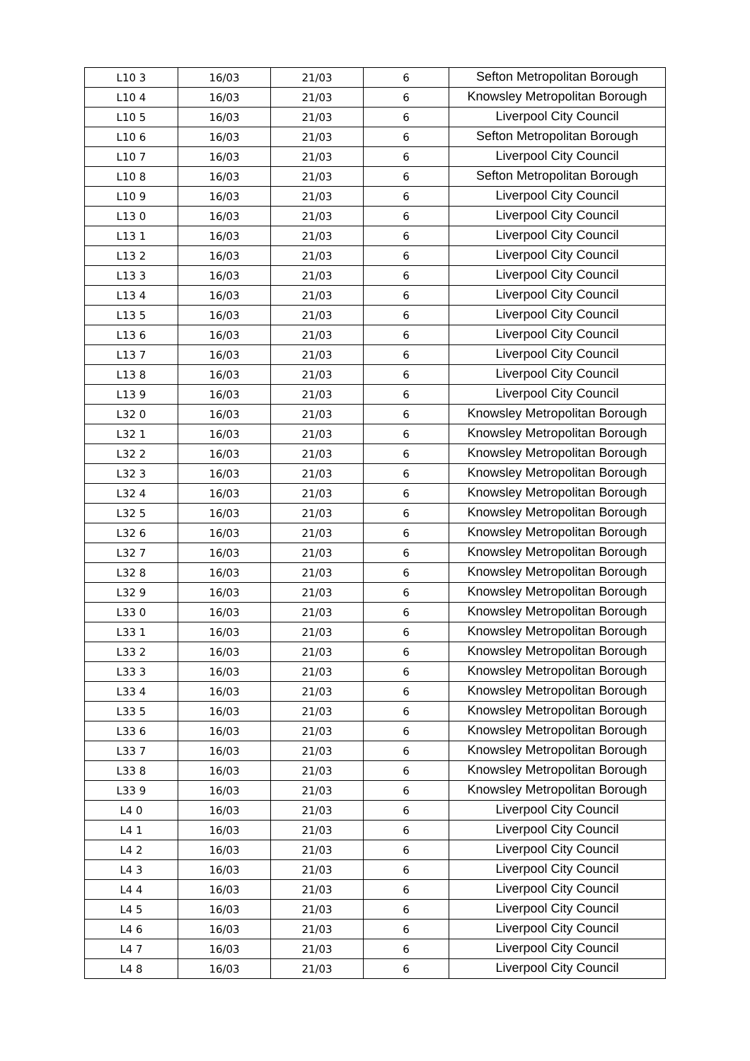| L10 3 | 16/03 | 21/03 | 6 | Sefton Metropolitan Borough |
| L10 4 | 16/03 | 21/03 | 6 | Knowsley Metropolitan Borough |
| L10 5 | 16/03 | 21/03 | 6 | Liverpool City Council |
| L10 6 | 16/03 | 21/03 | 6 | Sefton Metropolitan Borough |
| L10 7 | 16/03 | 21/03 | 6 | Liverpool City Council |
| L10 8 | 16/03 | 21/03 | 6 | Sefton Metropolitan Borough |
| L10 9 | 16/03 | 21/03 | 6 | Liverpool City Council |
| L13 0 | 16/03 | 21/03 | 6 | Liverpool City Council |
| L13 1 | 16/03 | 21/03 | 6 | Liverpool City Council |
| L13 2 | 16/03 | 21/03 | 6 | Liverpool City Council |
| L13 3 | 16/03 | 21/03 | 6 | Liverpool City Council |
| L13 4 | 16/03 | 21/03 | 6 | Liverpool City Council |
| L13 5 | 16/03 | 21/03 | 6 | Liverpool City Council |
| L13 6 | 16/03 | 21/03 | 6 | Liverpool City Council |
| L13 7 | 16/03 | 21/03 | 6 | Liverpool City Council |
| L13 8 | 16/03 | 21/03 | 6 | Liverpool City Council |
| L13 9 | 16/03 | 21/03 | 6 | Liverpool City Council |
| L32 0 | 16/03 | 21/03 | 6 | Knowsley Metropolitan Borough |
| L32 1 | 16/03 | 21/03 | 6 | Knowsley Metropolitan Borough |
| L32 2 | 16/03 | 21/03 | 6 | Knowsley Metropolitan Borough |
| L32 3 | 16/03 | 21/03 | 6 | Knowsley Metropolitan Borough |
| L32 4 | 16/03 | 21/03 | 6 | Knowsley Metropolitan Borough |
| L32 5 | 16/03 | 21/03 | 6 | Knowsley Metropolitan Borough |
| L32 6 | 16/03 | 21/03 | 6 | Knowsley Metropolitan Borough |
| L32 7 | 16/03 | 21/03 | 6 | Knowsley Metropolitan Borough |
| L32 8 | 16/03 | 21/03 | 6 | Knowsley Metropolitan Borough |
| L32 9 | 16/03 | 21/03 | 6 | Knowsley Metropolitan Borough |
| L33 0 | 16/03 | 21/03 | 6 | Knowsley Metropolitan Borough |
| L33 1 | 16/03 | 21/03 | 6 | Knowsley Metropolitan Borough |
| L33 2 | 16/03 | 21/03 | 6 | Knowsley Metropolitan Borough |
| L33 3 | 16/03 | 21/03 | 6 | Knowsley Metropolitan Borough |
| L33 4 | 16/03 | 21/03 | 6 | Knowsley Metropolitan Borough |
| L33 5 | 16/03 | 21/03 | 6 | Knowsley Metropolitan Borough |
| L33 6 | 16/03 | 21/03 | 6 | Knowsley Metropolitan Borough |
| L33 7 | 16/03 | 21/03 | 6 | Knowsley Metropolitan Borough |
| L33 8 | 16/03 | 21/03 | 6 | Knowsley Metropolitan Borough |
| L33 9 | 16/03 | 21/03 | 6 | Knowsley Metropolitan Borough |
| L4 0 | 16/03 | 21/03 | 6 | Liverpool City Council |
| L4 1 | 16/03 | 21/03 | 6 | Liverpool City Council |
| L4 2 | 16/03 | 21/03 | 6 | Liverpool City Council |
| L4 3 | 16/03 | 21/03 | 6 | Liverpool City Council |
| L4 4 | 16/03 | 21/03 | 6 | Liverpool City Council |
| L4 5 | 16/03 | 21/03 | 6 | Liverpool City Council |
| L4 6 | 16/03 | 21/03 | 6 | Liverpool City Council |
| L4 7 | 16/03 | 21/03 | 6 | Liverpool City Council |
| L4 8 | 16/03 | 21/03 | 6 | Liverpool City Council |